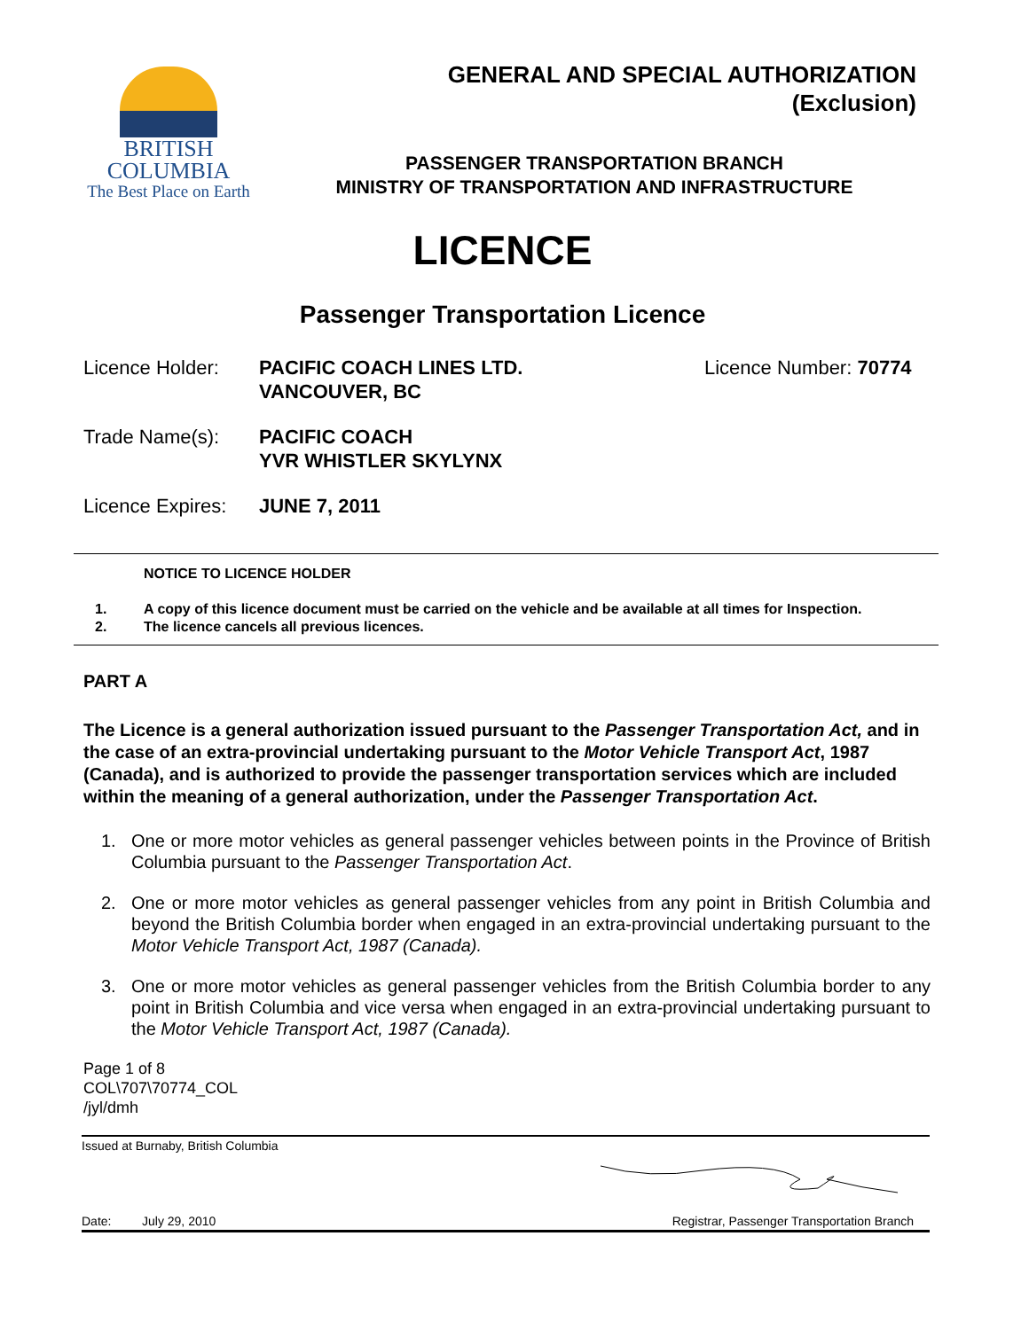BRITISH
COLUMBIA
The Best Place on Earth
GENERAL AND SPECIAL AUTHORIZATION
(Exclusion)
PASSENGER TRANSPORTATION BRANCH
MINISTRY OF TRANSPORTATION AND INFRASTRUCTURE
LICENCE
Passenger Transportation Licence
Licence Holder: PACIFIC COACH LINES LTD.
VANCOUVER, BC
Licence Number: 70774
Trade Name(s): PACIFIC COACH
YVR WHISTLER SKYLYNX
Licence Expires:
JUNE 7, 2011
NOTICE TO LICENCE HOLDER
1. A copy of this licence document must be carried on the vehicle and be available at all times for Inspection.
2. The licence cancels all previous licences.
PART A
The Licence is a general authorization issued pursuant to the Passenger Transportation Act, and in the case of an extra-provincial undertaking pursuant to the Motor Vehicle Transport Act, 1987 (Canada), and is authorized to provide the passenger transportation services which are included within the meaning of a general authorization, under the Passenger Transportation Act.
1. One or more motor vehicles as general passenger vehicles between points in the Province of British Columbia pursuant to the Passenger Transportation Act.
2. One or more motor vehicles as general passenger vehicles from any point in British Columbia and beyond the British Columbia border when engaged in an extra-provincial undertaking pursuant to the Motor Vehicle Transport Act, 1987 (Canada).
3. One or more motor vehicles as general passenger vehicles from the British Columbia border to any point in British Columbia and vice versa when engaged in an extra-provincial undertaking pursuant to the Motor Vehicle Transport Act, 1987 (Canada).
Page 1 of 8
COL\707\70774_COL
/jyl/dmh
Issued at Burnaby, British Columbia
Date: July 29, 2010 Registrar, Passenger Transportation Branch